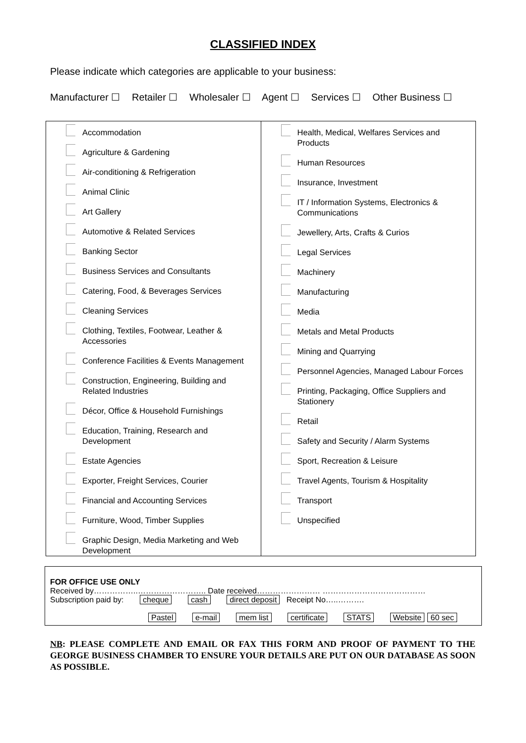CLASSIFIED INDEX
Please indicate which categories are applicable to your business:
Manufacturer ☐ Retailer ☐ Wholesaler ☐ Agent ☐ Services ☐ Other Business ☐
| Accommodation Agriculture & Gardening Air-conditioning & Refrigeration Animal Clinic Art Gallery Automotive & Related Services Banking Sector Business Services and Consultants Catering, Food, & Beverages Services Cleaning Services Clothing, Textiles, Footwear, Leather & Accessories Conference Facilities & Events Management Construction, Engineering, Building and Related Industries Décor, Office & Household Furnishings Education, Training, Research and Development Estate Agencies Exporter, Freight Services, Courier Financial and Accounting Services Furniture, Wood, Timber Supplies Graphic Design, Media Marketing and Web Development | Health, Medical, Welfares Services and Products Human Resources Insurance, Investment IT / Information Systems, Electronics & Communications Jewellery, Arts, Crafts & Curios Legal Services Machinery Manufacturing Media Metals and Metal Products Mining and Quarrying Personnel Agencies, Managed Labour Forces Printing, Packaging, Office Suppliers and Stationery Retail Safety and Security / Alarm Systems Sport, Recreation & Leisure Travel Agents, Tourism & Hospitality Transport Unspecified |
FOR OFFICE USE ONLY
Received by……………..…………………….. Date received…………………… …………………………………
Subscription paid by: cheque cash direct deposit Receipt No…..……….
Pastel e-mail mem list certificate STATS Website 60 sec
NB: PLEASE COMPLETE AND EMAIL OR FAX THIS FORM AND PROOF OF PAYMENT TO THE GEORGE BUSINESS CHAMBER TO ENSURE YOUR DETAILS ARE PUT ON OUR DATABASE AS SOON AS POSSIBLE.